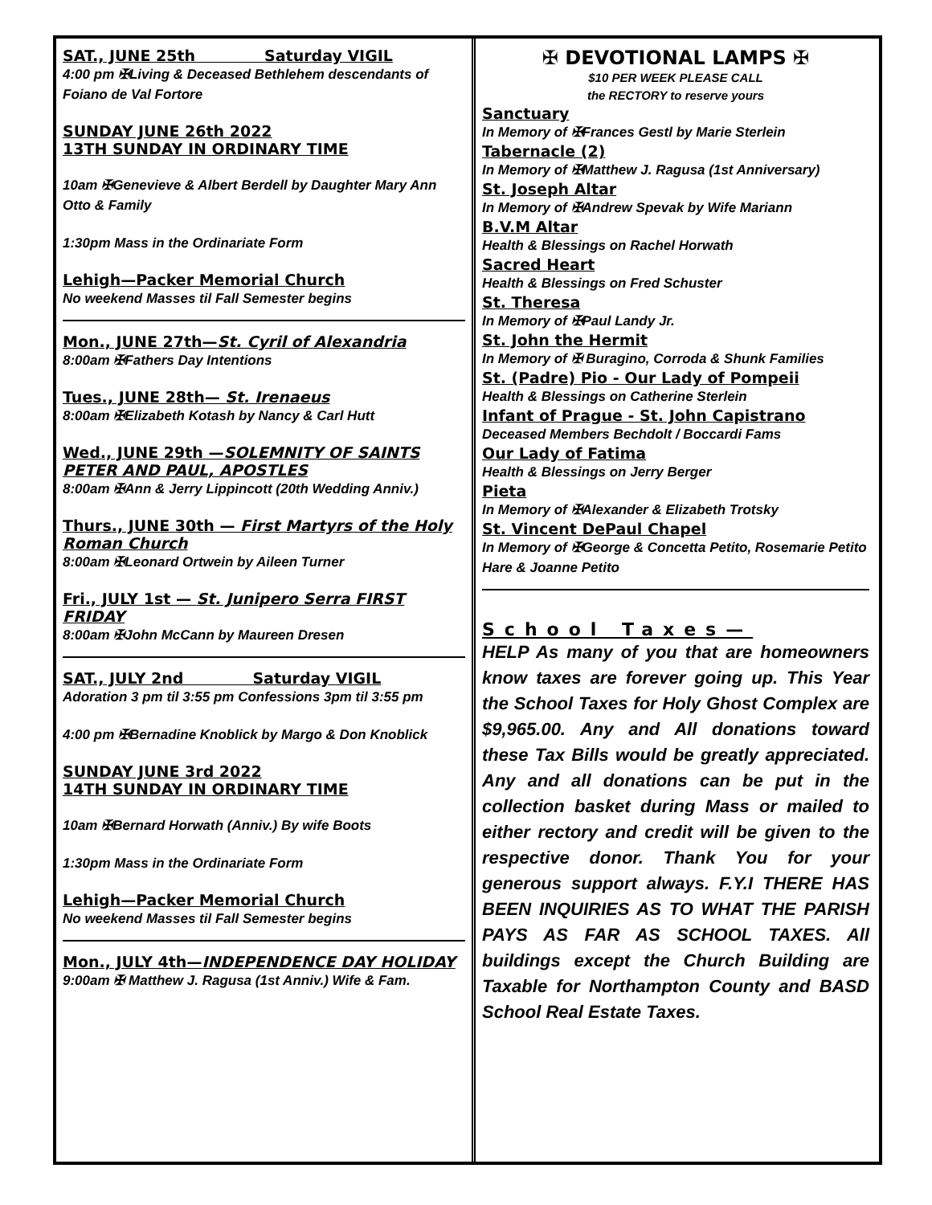SAT., JUNE 25th Saturday VIGIL
4:00 pm ✠Living & Deceased Bethlehem descendants of Foiano de Val Fortore
SUNDAY JUNE 26th 2022
13TH SUNDAY IN ORDINARY TIME
10am ✠Genevieve & Albert Berdell by Daughter Mary Ann Otto & Family
1:30pm Mass in the Ordinariate Form
Lehigh—Packer Memorial Church
No weekend Masses til Fall Semester begins
Mon., JUNE 27th—St. Cyril of Alexandria
8:00am ✠Fathers Day Intentions
Tues., JUNE 28th— St. Irenaeus
8:00am ✠Elizabeth Kotash by Nancy & Carl Hutt
Wed., JUNE 29th —SOLEMNITY OF SAINTS PETER AND PAUL, APOSTLES
8:00am ✠Ann & Jerry Lippincott (20th Wedding Anniv.)
Thurs., JUNE 30th — First Martyrs of the Holy Roman Church
8:00am ✠Leonard Ortwein by Aileen Turner
Fri., JULY 1st — St. Junipero Serra FIRST FRIDAY
8:00am ✠John McCann by Maureen Dresen
SAT., JULY 2nd Saturday VIGIL
Adoration 3 pm til 3:55 pm Confessions 3pm til 3:55 pm
4:00 pm ✠Bernadine Knoblick by Margo & Don Knoblick
SUNDAY JUNE 3rd 2022
14TH SUNDAY IN ORDINARY TIME
10am ✠Bernard Horwath (Anniv.) By wife Boots
1:30pm Mass in the Ordinariate Form
Lehigh—Packer Memorial Church
No weekend Masses til Fall Semester begins
Mon., JULY 4th—INDEPENDENCE DAY HOLIDAY
9:00am ✠ Matthew J. Ragusa (1st Anniv.) Wife & Fam.
✠ DEVOTIONAL LAMPS ✠
$10 PER WEEK PLEASE CALL
the RECTORY to reserve yours
Sanctuary
In Memory of ✠Frances Gestl by Marie Sterlein
Tabernacle (2)
In Memory of ✠Matthew J. Ragusa (1st Anniversary)
St. Joseph Altar
In Memory of ✠Andrew Spevak by Wife Mariann
B.V.M Altar
Health & Blessings on Rachel Horwath
Sacred Heart
Health & Blessings on Fred Schuster
St. Theresa
In Memory of ✠Paul Landy Jr.
St. John the Hermit
In Memory of ✠ Buragino, Corroda & Shunk Families
St. (Padre) Pio - Our Lady of Pompeii
Health & Blessings on Catherine Sterlein
Infant of Prague - St. John Capistrano
Deceased Members Bechdolt / Boccardi Fams
Our Lady of Fatima
Health & Blessings on Jerry Berger
Pieta
In Memory of ✠Alexander & Elizabeth Trotsky
St. Vincent DePaul Chapel
In Memory of ✠George & Concetta Petito, Rosemarie Petito Hare & Joanne Petito
School Taxes—
HELP As many of you that are homeowners know taxes are forever going up. This Year the School Taxes for Holy Ghost Complex are $9,965.00. Any and All donations toward these Tax Bills would be greatly appreciated. Any and all donations can be put in the collection basket during Mass or mailed to either rectory and credit will be given to the respective donor. Thank You for your generous support always. F.Y.I THERE HAS BEEN INQUIRIES AS TO WHAT THE PARISH PAYS AS FAR AS SCHOOL TAXES. All buildings except the Church Building are Taxable for Northampton County and BASD School Real Estate Taxes.